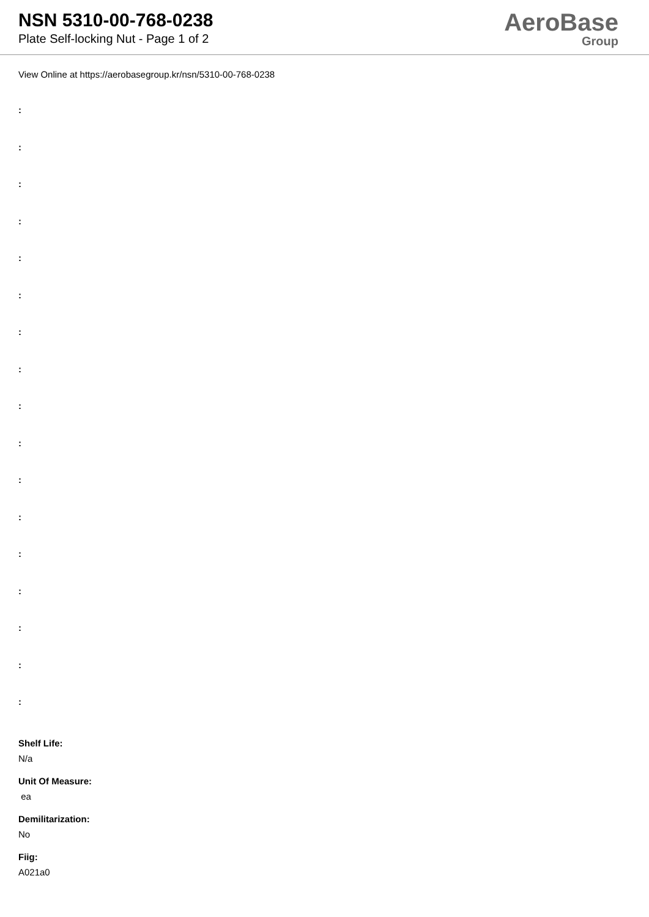NSN 5310-00-768-0238
Plate Self-locking Nut - Page 1 of 2
AeroBase
Group
View Online at https://aerobasegroup.kr/nsn/5310-00-768-0238
:
:
:
:
:
:
:
:
:
:
:
:
:
:
:
:
:
Shelf Life:
N/a
Unit Of Measure:
ea
Demilitarization:
No
Fiig:
A021a0